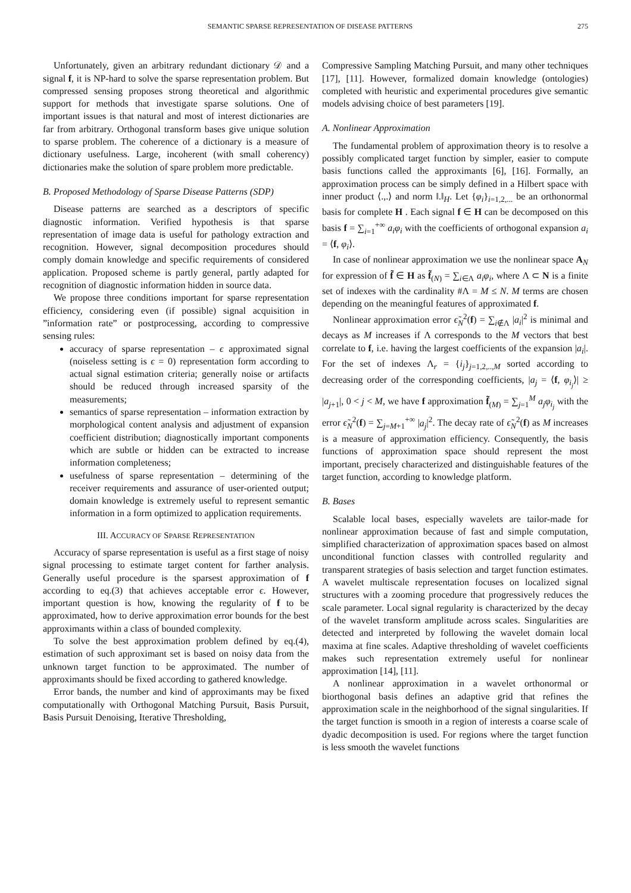SEMANTIC SPARSE REPRESENTATION OF DISEASE PATTERNS 275
Unfortunately, given an arbitrary redundant dictionary 𝒟 and a signal f, it is NP-hard to solve the sparse representation problem. But compressed sensing proposes strong theoretical and algorithmic support for methods that investigate sparse solutions. One of important issues is that natural and most of interest dictionaries are far from arbitrary. Orthogonal transform bases give unique solution to sparse problem. The coherence of a dictionary is a measure of dictionary usefulness. Large, incoherent (with small coherency) dictionaries make the solution of spare problem more predictable.
B. Proposed Methodology of Sparse Disease Patterns (SDP)
Disease patterns are searched as a descriptors of specific diagnostic information. Verified hypothesis is that sparse representation of image data is useful for pathology extraction and recognition. However, signal decomposition procedures should comply domain knowledge and specific requirements of considered application. Proposed scheme is partly general, partly adapted for recognition of diagnostic information hidden in source data.
We propose three conditions important for sparse representation efficiency, considering even (if possible) signal acquisition in ”information rate” or postprocessing, according to compressive sensing rules:
accuracy of sparse representation – ϵ approximated signal (noiseless setting is ϵ = 0) representation form according to actual signal estimation criteria; generally noise or artifacts should be reduced through increased sparsity of the measurements;
semantics of sparse representation – information extraction by morphological content analysis and adjustment of expansion coefficient distribution; diagnostically important components which are subtle or hidden can be extracted to increase information completeness;
usefulness of sparse representation – determining of the receiver requirements and assurance of user-oriented output; domain knowledge is extremely useful to represent semantic information in a form optimized to application requirements.
III. ACCURACY OF SPARSE REPRESENTATION
Accuracy of sparse representation is useful as a first stage of noisy signal processing to estimate target content for farther analysis. Generally useful procedure is the sparsest approximation of f according to eq.(3) that achieves acceptable error ϵ. However, important question is how, knowing the regularity of f to be approximated, how to derive approximation error bounds for the best approximants within a class of bounded complexity.
To solve the best approximation problem defined by eq.(4), estimation of such approximant set is based on noisy data from the unknown target function to be approximated. The number of approximants should be fixed according to gathered knowledge.
Error bands, the number and kind of approximants may be fixed computationally with Orthogonal Matching Pursuit, Basis Pursuit, Basis Pursuit Denoising, Iterative Thresholding,
Compressive Sampling Matching Pursuit, and many other techniques [17], [11]. However, formalized domain knowledge (ontologies) completed with heuristic and experimental procedures give semantic models advising choice of best parameters [19].
A. Nonlinear Approximation
The fundamental problem of approximation theory is to resolve a possibly complicated target function by simpler, easier to compute basis functions called the approximants [6], [16]. Formally, an approximation process can be simply defined in a Hilbert space with inner product ⟨.,.⟩ and norm ‖.‖<sub>H</sub>. Let {φ<sub>i</sub>}<sub>i=1,2,...</sub> be an orthonormal basis for complete H . Each signal f ∈ H can be decomposed on this basis f = ∑<sub>i=1</sub><sup>+∞</sup> a<sub>i</sub>φ<sub>i</sub> with the coefficients of orthogonal expansion a<sub>i</sub> = ⟨f, φ<sub>i</sub>⟩.
In case of nonlinear approximation we use the nonlinear space A<sub>N</sub> for expression of f̃ ∈ H as f̃<sub>(N)</sub> = ∑<sub>i∈Λ</sub> a<sub>i</sub>φ<sub>i</sub>, where Λ ⊂ N is a finite set of indexes with the cardinality #Λ = M ≤ N. M terms are chosen depending on the meaningful features of approximated f.
Nonlinear approximation error ϵ̃<sub>N</sub><sup>2</sup>(f) = ∑<sub>i∉Λ</sub> |a<sub>i</sub>|<sup>2</sup> is minimal and decays as M increases if Λ corresponds to the M vectors that best correlate to f, i.e. having the largest coefficients of the expansion |a<sub>i</sub>|. For the set of indexes Λ<sub>r</sub> = {i<sub>j</sub>}<sub>j=1,2,..,M</sub> sorted according to decreasing order of the corresponding coefficients, |a<sub>j</sub> = ⟨f, φ<sub>i<sub>j</sub></sub>⟩| ≥ |a<sub>j+1</sub>|, 0 < j < M, we have f approximation f̃<sub>(M)</sub> = ∑<sub>j=1</sub><sup>M</sup> a<sub>j</sub>φ<sub>i<sub>j</sub></sub> with the error ϵ̃<sub>N</sub><sup>2</sup>(f) = ∑<sub>j=M+1</sub><sup>+∞</sup> |a<sub>j</sub>|<sup>2</sup>. The decay rate of ϵ̃<sub>N</sub><sup>2</sup>(f) as M increases is a measure of approximation efficiency. Consequently, the basis functions of approximation space should represent the most important, precisely characterized and distinguishable features of the target function, according to knowledge platform.
B. Bases
Scalable local bases, especially wavelets are tailor-made for nonlinear approximation because of fast and simple computation, simplified characterization of approximation spaces based on almost unconditional function classes with controlled regularity and transparent strategies of basis selection and target function estimates. A wavelet multiscale representation focuses on localized signal structures with a zooming procedure that progressively reduces the scale parameter. Local signal regularity is characterized by the decay of the wavelet transform amplitude across scales. Singularities are detected and interpreted by following the wavelet domain local maxima at fine scales. Adaptive thresholding of wavelet coefficients makes such representation extremely useful for nonlinear approximation [14], [11].
A nonlinear approximation in a wavelet orthonormal or biorthogonal basis defines an adaptive grid that refines the approximation scale in the neighborhood of the signal singularities. If the target function is smooth in a region of interests a coarse scale of dyadic decomposition is used. For regions where the target function is less smooth the wavelet functions